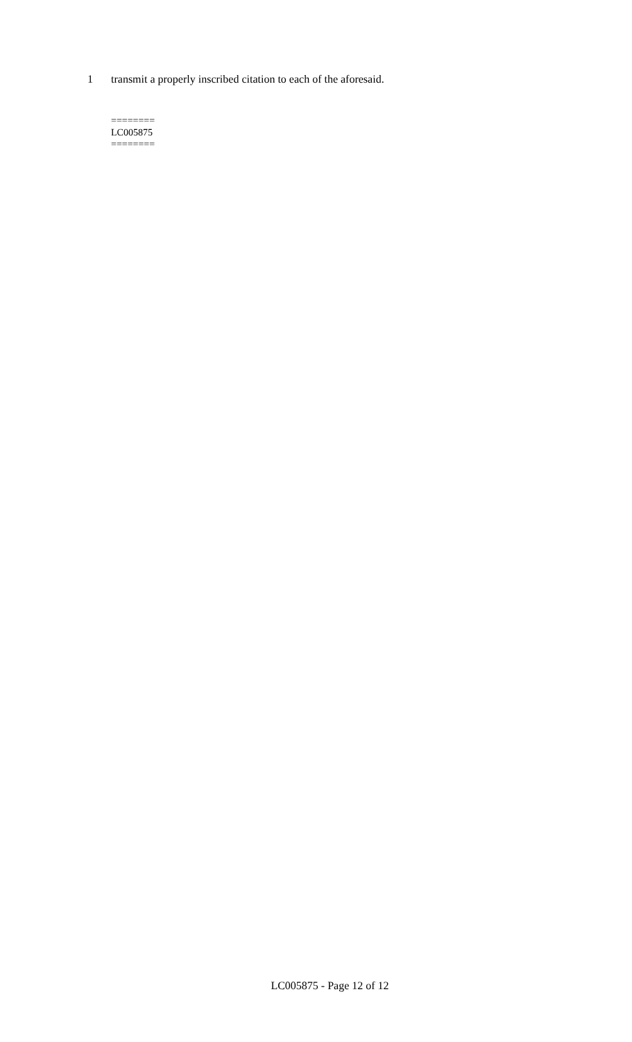1 transmit a properly inscribed citation to each of the aforesaid.
========
LC005875
========
LC005875 - Page 12 of 12